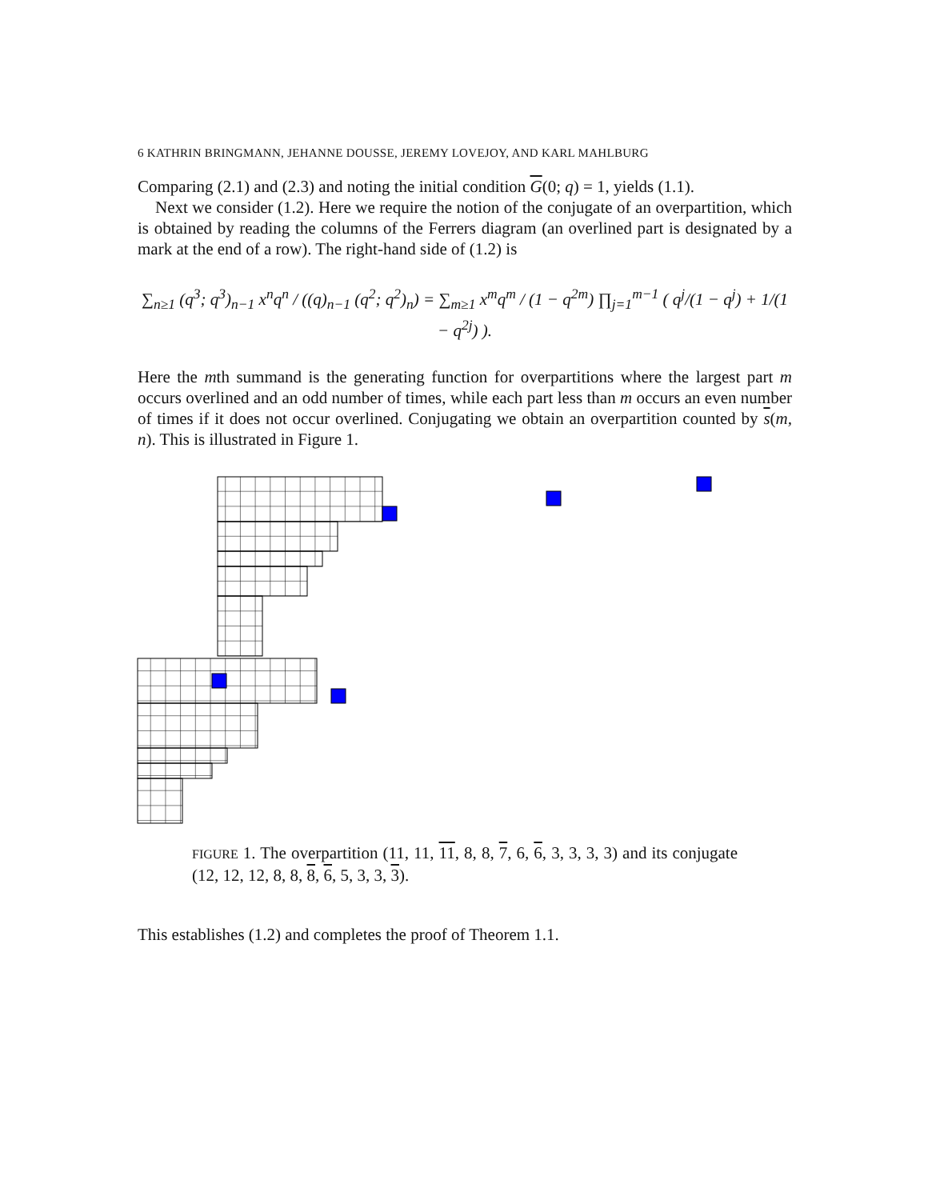6 KATHRIN BRINGMANN, JEHANNE DOUSSE, JEREMY LOVEJOY, AND KARL MAHLBURG
Comparing (2.1) and (2.3) and noting the initial condition G(0; q) = 1, yields (1.1).
Next we consider (1.2). Here we require the notion of the conjugate of an overpartition, which is obtained by reading the columns of the Ferrers diagram (an overlined part is designated by a mark at the end of a row). The right-hand side of (1.2) is
∑<sub>n≥1</sub> (q<sup>3</sup>; q<sup>3</sup>)<sub>n−1</sub> x<sup>n</sup>q<sup>n</sup> / ((q)<sub>n−1</sub> (q<sup>2</sup>; q<sup>2</sup>)<sub>n</sub>) = ∑<sub>m≥1</sub> x<sup>m</sup>q<sup>m</sup> / (1 − q<sup>2m</sup>) ∏<sub>j=1</sub><sup>m−1</sup> ( q<sup>j</sup>/(1 − q<sup>j</sup>) + 1/(1 − q<sup>2j</sup>) ).
Here the mth summand is the generating function for overpartitions where the largest part m occurs overlined and an odd number of times, while each part less than m occurs an even number of times if it does not occur overlined. Conjugating we obtain an overpartition counted by s(m, n). This is illustrated in Figure 1.
FIGURE 1. The overpartition (11, 11, 11, 8, 8, 7, 6, 6, 3, 3, 3, 3) and its conjugate (12, 12, 12, 8, 8, 8, 6, 5, 3, 3, 3).
This establishes (1.2) and completes the proof of Theorem 1.1.